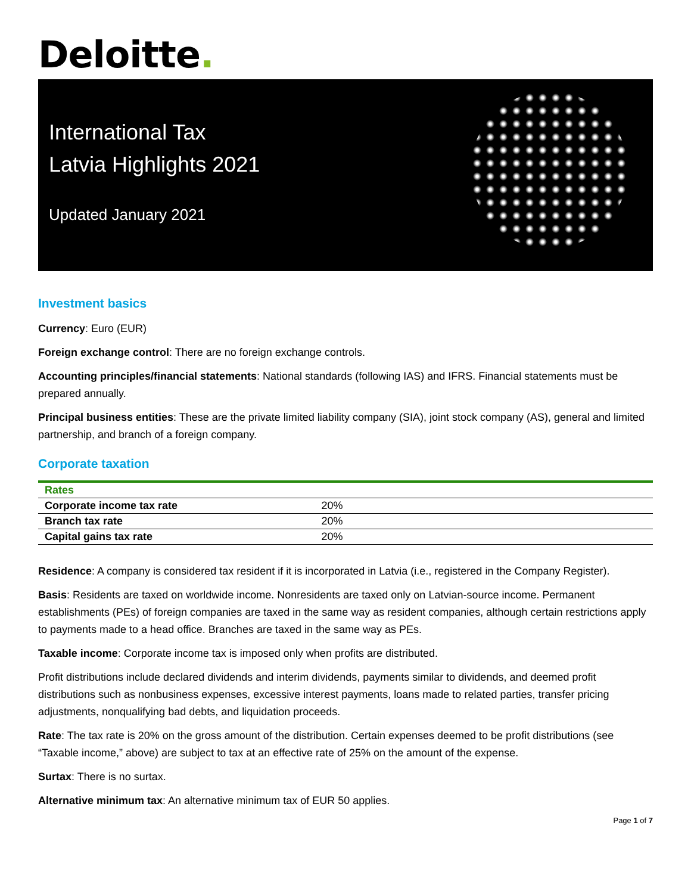Deloitte.
International Tax
Latvia Highlights 2021
Updated January 2021
Investment basics
Currency: Euro (EUR)
Foreign exchange control: There are no foreign exchange controls.
Accounting principles/financial statements: National standards (following IAS) and IFRS. Financial statements must be prepared annually.
Principal business entities: These are the private limited liability company (SIA), joint stock company (AS), general and limited partnership, and branch of a foreign company.
Corporate taxation
| Rates | |
| --- | --- |
| Corporate income tax rate | 20% |
| Branch tax rate | 20% |
| Capital gains tax rate | 20% |
Residence: A company is considered tax resident if it is incorporated in Latvia (i.e., registered in the Company Register).
Basis: Residents are taxed on worldwide income. Nonresidents are taxed only on Latvian-source income. Permanent establishments (PEs) of foreign companies are taxed in the same way as resident companies, although certain restrictions apply to payments made to a head office. Branches are taxed in the same way as PEs.
Taxable income: Corporate income tax is imposed only when profits are distributed.
Profit distributions include declared dividends and interim dividends, payments similar to dividends, and deemed profit distributions such as nonbusiness expenses, excessive interest payments, loans made to related parties, transfer pricing adjustments, nonqualifying bad debts, and liquidation proceeds.
Rate: The tax rate is 20% on the gross amount of the distribution. Certain expenses deemed to be profit distributions (see “Taxable income,” above) are subject to tax at an effective rate of 25% on the amount of the expense.
Surtax: There is no surtax.
Alternative minimum tax: An alternative minimum tax of EUR 50 applies.
Page 1 of 7